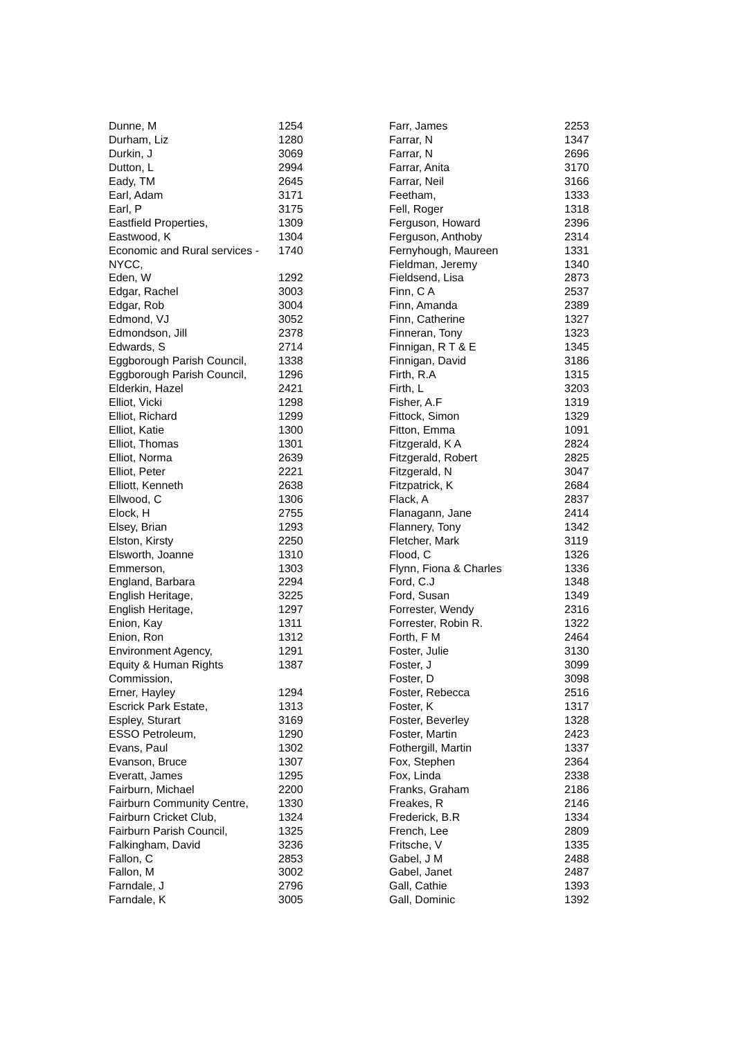| Dunne, M | 1254 |
| Durham, Liz | 1280 |
| Durkin, J | 3069 |
| Dutton, L | 2994 |
| Eady, TM | 2645 |
| Earl, Adam | 3171 |
| Earl, P | 3175 |
| Eastfield Properties, | 1309 |
| Eastwood, K | 1304 |
| Economic and Rural services - NYCC, | 1740 |
| Eden, W | 1292 |
| Edgar, Rachel | 3003 |
| Edgar, Rob | 3004 |
| Edmond, VJ | 3052 |
| Edmondson, Jill | 2378 |
| Edwards, S | 2714 |
| Eggborough Parish Council, | 1338 |
| Eggborough Parish Council, | 1296 |
| Elderkin, Hazel | 2421 |
| Elliot, Vicki | 1298 |
| Elliot, Richard | 1299 |
| Elliot, Katie | 1300 |
| Elliot, Thomas | 1301 |
| Elliot, Norma | 2639 |
| Elliot, Peter | 2221 |
| Elliott, Kenneth | 2638 |
| Ellwood, C | 1306 |
| Elock, H | 2755 |
| Elsey, Brian | 1293 |
| Elston, Kirsty | 2250 |
| Elsworth, Joanne | 1310 |
| Emmerson, | 1303 |
| England, Barbara | 2294 |
| English Heritage, | 3225 |
| English Heritage, | 1297 |
| Enion, Kay | 1311 |
| Enion, Ron | 1312 |
| Environment Agency, | 1291 |
| Equity & Human Rights Commission, | 1387 |
| Erner, Hayley | 1294 |
| Escrick Park Estate, | 1313 |
| Espley, Sturart | 3169 |
| ESSO Petroleum, | 1290 |
| Evans, Paul | 1302 |
| Evanson, Bruce | 1307 |
| Everatt, James | 1295 |
| Fairburn, Michael | 2200 |
| Fairburn Community Centre, | 1330 |
| Fairburn Cricket Club, | 1324 |
| Fairburn Parish Council, | 1325 |
| Falkingham, David | 3236 |
| Fallon, C | 2853 |
| Fallon, M | 3002 |
| Farndale, J | 2796 |
| Farndale, K | 3005 |
| Farr, James | 2253 |
| Farrar, N | 1347 |
| Farrar, N | 2696 |
| Farrar, Anita | 3170 |
| Farrar, Neil | 3166 |
| Feetham, | 1333 |
| Fell, Roger | 1318 |
| Ferguson, Howard | 2396 |
| Ferguson, Anthoby | 2314 |
| Fernyhough, Maureen | 1331 |
| Fieldman, Jeremy | 1340 |
| Fieldsend, Lisa | 2873 |
| Finn, C A | 2537 |
| Finn, Amanda | 2389 |
| Finn, Catherine | 1327 |
| Finneran, Tony | 1323 |
| Finnigan, R T & E | 1345 |
| Finnigan, David | 3186 |
| Firth, R.A | 1315 |
| Firth, L | 3203 |
| Fisher, A.F | 1319 |
| Fittock, Simon | 1329 |
| Fitton, Emma | 1091 |
| Fitzgerald, K A | 2824 |
| Fitzgerald, Robert | 2825 |
| Fitzgerald, N | 3047 |
| Fitzpatrick, K | 2684 |
| Flack, A | 2837 |
| Flanagann, Jane | 2414 |
| Flannery, Tony | 1342 |
| Fletcher, Mark | 3119 |
| Flood, C | 1326 |
| Flynn, Fiona & Charles | 1336 |
| Ford, C.J | 1348 |
| Ford, Susan | 1349 |
| Forrester, Wendy | 2316 |
| Forrester, Robin R. | 1322 |
| Forth, F M | 2464 |
| Foster, Julie | 3130 |
| Foster, J | 3099 |
| Foster, D | 3098 |
| Foster, Rebecca | 2516 |
| Foster, K | 1317 |
| Foster, Beverley | 1328 |
| Foster, Martin | 2423 |
| Fothergill, Martin | 1337 |
| Fox, Stephen | 2364 |
| Fox, Linda | 2338 |
| Franks, Graham | 2186 |
| Freakes, R | 2146 |
| Frederick, B.R | 1334 |
| French, Lee | 2809 |
| Fritsche, V | 1335 |
| Gabel, J M | 2488 |
| Gabel, Janet | 2487 |
| Gall, Cathie | 1393 |
| Gall, Dominic | 1392 |